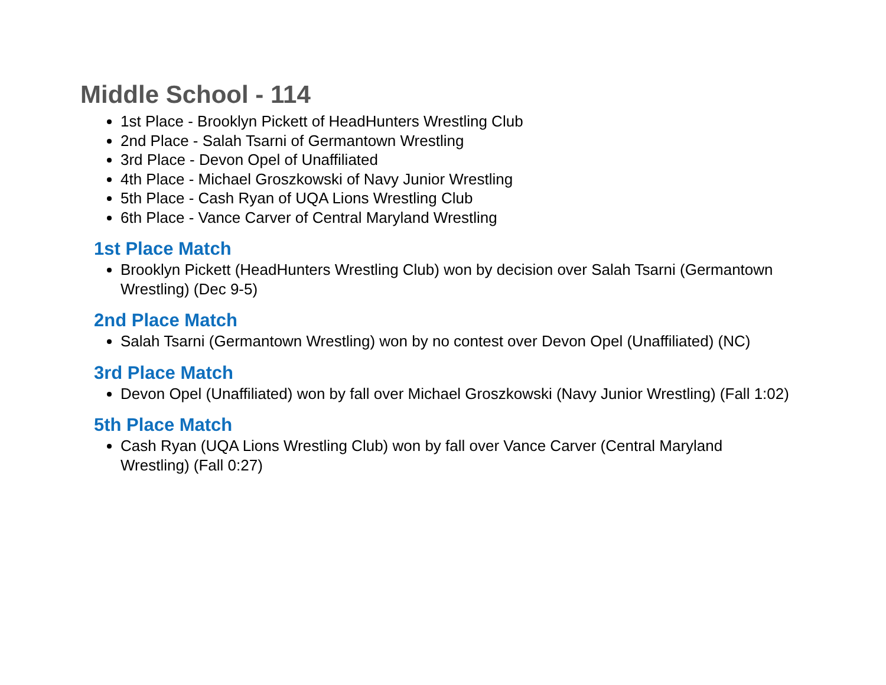Middle School - 114
1st Place - Brooklyn Pickett of HeadHunters Wrestling Club
2nd Place - Salah Tsarni of Germantown Wrestling
3rd Place - Devon Opel of Unaffiliated
4th Place - Michael Groszkowski of Navy Junior Wrestling
5th Place - Cash Ryan of UQA Lions Wrestling Club
6th Place - Vance Carver of Central Maryland Wrestling
1st Place Match
Brooklyn Pickett (HeadHunters Wrestling Club) won by decision over Salah Tsarni (Germantown Wrestling) (Dec 9-5)
2nd Place Match
Salah Tsarni (Germantown Wrestling) won by no contest over Devon Opel (Unaffiliated) (NC)
3rd Place Match
Devon Opel (Unaffiliated) won by fall over Michael Groszkowski (Navy Junior Wrestling) (Fall 1:02)
5th Place Match
Cash Ryan (UQA Lions Wrestling Club) won by fall over Vance Carver (Central Maryland Wrestling) (Fall 0:27)